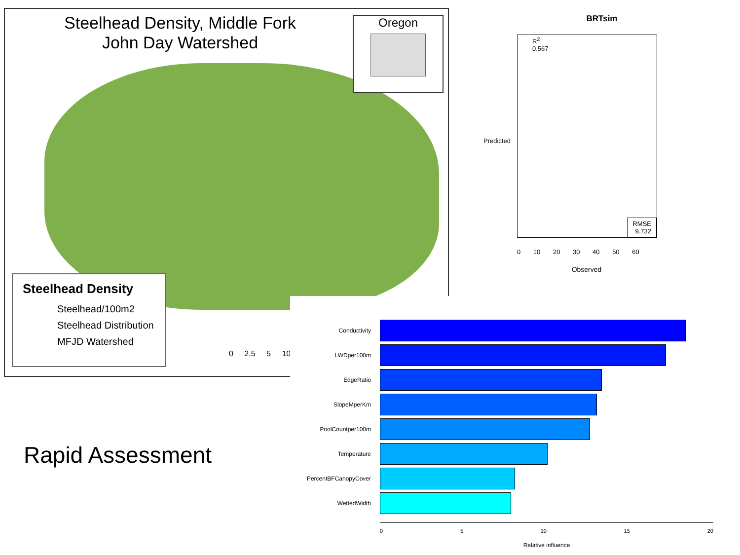Steelhead Density, Middle Fork
John Day Watershed
Oregon
Steelhead Density
Steelhead/100m2
Steelhead Distribution
MFJD Watershed
0 2.5 5 10
BRTsim
R<sup>2</sup>
0.567
RMSE
9.732
Predicted
0 10 20 30 40 50 60
Observed
Rapid Assessment
Conductivity
LWDper100m
EdgeRatio
SlopeMperKm
PoolCountper100m
Temperature
PercentBFCanopyCover
WettedWidth
0 5 10 15 20
Relative influence